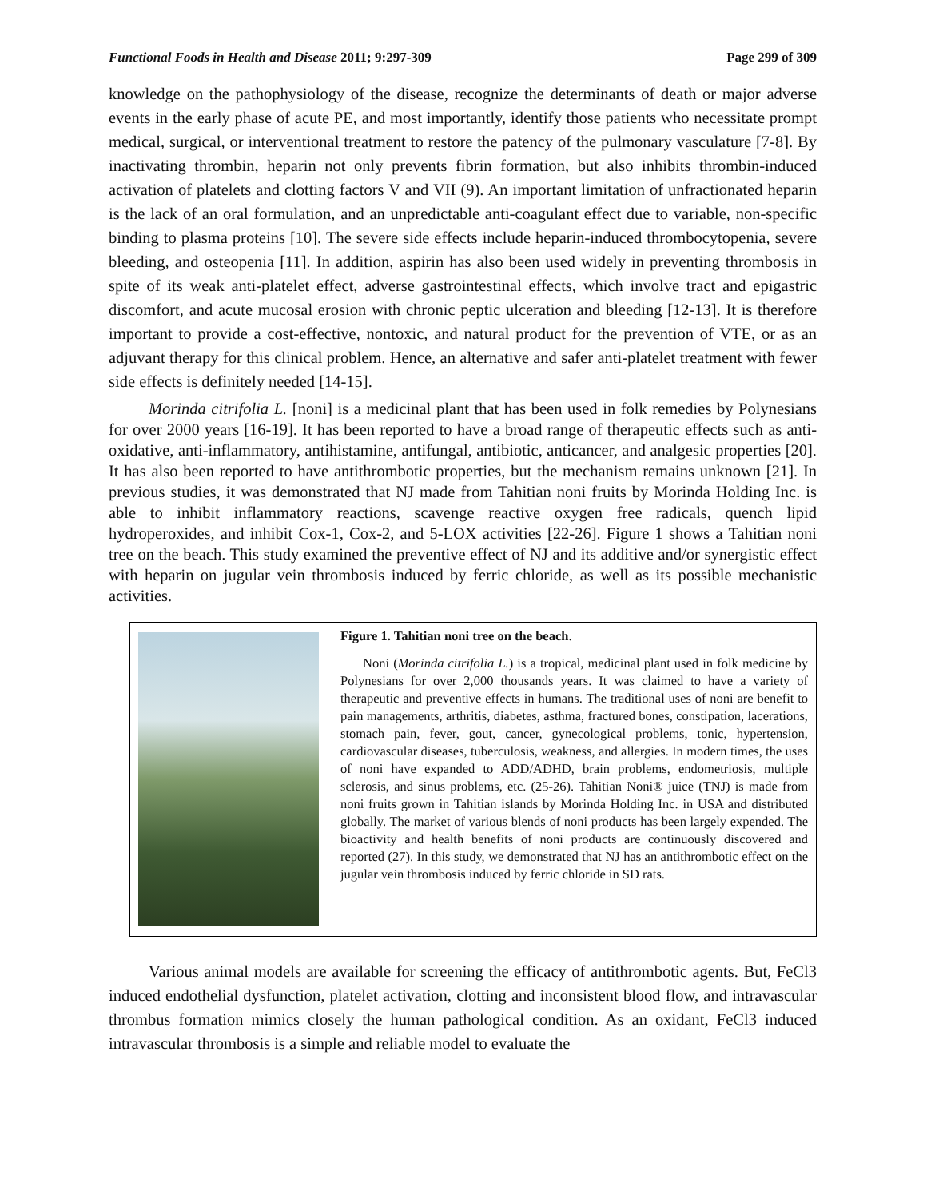Functional Foods in Health and Disease 2011; 9:297-309 Page 299 of 309
knowledge on the pathophysiology of the disease, recognize the determinants of death or major adverse events in the early phase of acute PE, and most importantly, identify those patients who necessitate prompt medical, surgical, or interventional treatment to restore the patency of the pulmonary vasculature [7-8]. By inactivating thrombin, heparin not only prevents fibrin formation, but also inhibits thrombin-induced activation of platelets and clotting factors V and VII (9). An important limitation of unfractionated heparin is the lack of an oral formulation, and an unpredictable anti-coagulant effect due to variable, non-specific binding to plasma proteins [10]. The severe side effects include heparin-induced thrombocytopenia, severe bleeding, and osteopenia [11]. In addition, aspirin has also been used widely in preventing thrombosis in spite of its weak anti-platelet effect, adverse gastrointestinal effects, which involve tract and epigastric discomfort, and acute mucosal erosion with chronic peptic ulceration and bleeding [12-13]. It is therefore important to provide a cost-effective, nontoxic, and natural product for the prevention of VTE, or as an adjuvant therapy for this clinical problem. Hence, an alternative and safer anti-platelet treatment with fewer side effects is definitely needed [14-15].
Morinda citrifolia L. [noni] is a medicinal plant that has been used in folk remedies by Polynesians for over 2000 years [16-19]. It has been reported to have a broad range of therapeutic effects such as anti-oxidative, anti-inflammatory, antihistamine, antifungal, antibiotic, anticancer, and analgesic properties [20]. It has also been reported to have antithrombotic properties, but the mechanism remains unknown [21]. In previous studies, it was demonstrated that NJ made from Tahitian noni fruits by Morinda Holding Inc. is able to inhibit inflammatory reactions, scavenge reactive oxygen free radicals, quench lipid hydroperoxides, and inhibit Cox-1, Cox-2, and 5-LOX activities [22-26]. Figure 1 shows a Tahitian noni tree on the beach. This study examined the preventive effect of NJ and its additive and/or synergistic effect with heparin on jugular vein thrombosis induced by ferric chloride, as well as its possible mechanistic activities.
Figure 1. Tahitian noni tree on the beach.
Noni (Morinda citrifolia L.) is a tropical, medicinal plant used in folk medicine by Polynesians for over 2,000 thousands years. It was claimed to have a variety of therapeutic and preventive effects in humans. The traditional uses of noni are benefit to pain managements, arthritis, diabetes, asthma, fractured bones, constipation, lacerations, stomach pain, fever, gout, cancer, gynecological problems, tonic, hypertension, cardiovascular diseases, tuberculosis, weakness, and allergies. In modern times, the uses of noni have expanded to ADD/ADHD, brain problems, endometriosis, multiple sclerosis, and sinus problems, etc. (25-26). Tahitian Noni® juice (TNJ) is made from noni fruits grown in Tahitian islands by Morinda Holding Inc. in USA and distributed globally. The market of various blends of noni products has been largely expended. The bioactivity and health benefits of noni products are continuously discovered and reported (27). In this study, we demonstrated that NJ has an antithrombotic effect on the jugular vein thrombosis induced by ferric chloride in SD rats.
Various animal models are available for screening the efficacy of antithrombotic agents. But, FeCl3 induced endothelial dysfunction, platelet activation, clotting and inconsistent blood flow, and intravascular thrombus formation mimics closely the human pathological condition. As an oxidant, FeCl3 induced intravascular thrombosis is a simple and reliable model to evaluate the